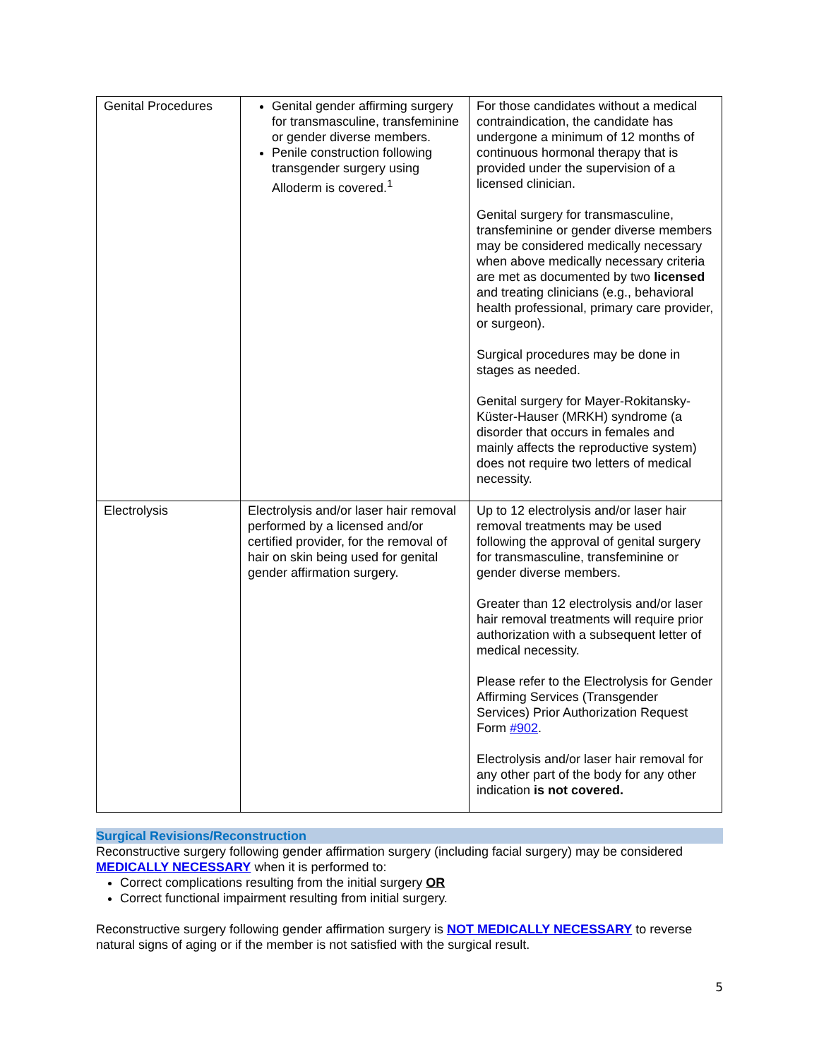| Genital Procedures | Genital gender affirming surgery for transmasculine, transfeminine or gender diverse members. Penile construction following transgender surgery using Alloderm is covered.<sup>1</sup> | For those candidates without a medical contraindication, the candidate has undergone a minimum of 12 months of continuous hormonal therapy that is provided under the supervision of a licensed clinician. Genital surgery for transmasculine, transfeminine or gender diverse members may be considered medically necessary when above medically necessary criteria are met as documented by two licensed and treating clinicians (e.g., behavioral health professional, primary care provider, or surgeon). Surgical procedures may be done in stages as needed. Genital surgery for Mayer-Rokitansky-Küster-Hauser (MRKH) syndrome (a disorder that occurs in females and mainly affects the reproductive system) does not require two letters of medical necessity. |
| Electrolysis | Electrolysis and/or laser hair removal performed by a licensed and/or certified provider, for the removal of hair on skin being used for genital gender affirmation surgery. | Up to 12 electrolysis and/or laser hair removal treatments may be used following the approval of genital surgery for transmasculine, transfeminine or gender diverse members. Greater than 12 electrolysis and/or laser hair removal treatments will require prior authorization with a subsequent letter of medical necessity. Please refer to the Electrolysis for Gender Affirming Services (Transgender Services) Prior Authorization Request Form #902 . Electrolysis and/or laser hair removal for any other part of the body for any other indication is not covered. |
Surgical Revisions/Reconstruction
Reconstructive surgery following gender affirmation surgery (including facial surgery) may be considered MEDICALLY NECESSARY when it is performed to:
Correct complications resulting from the initial surgery OR
Correct functional impairment resulting from initial surgery.
Reconstructive surgery following gender affirmation surgery is NOT MEDICALLY NECESSARY to reverse natural signs of aging or if the member is not satisfied with the surgical result.
5